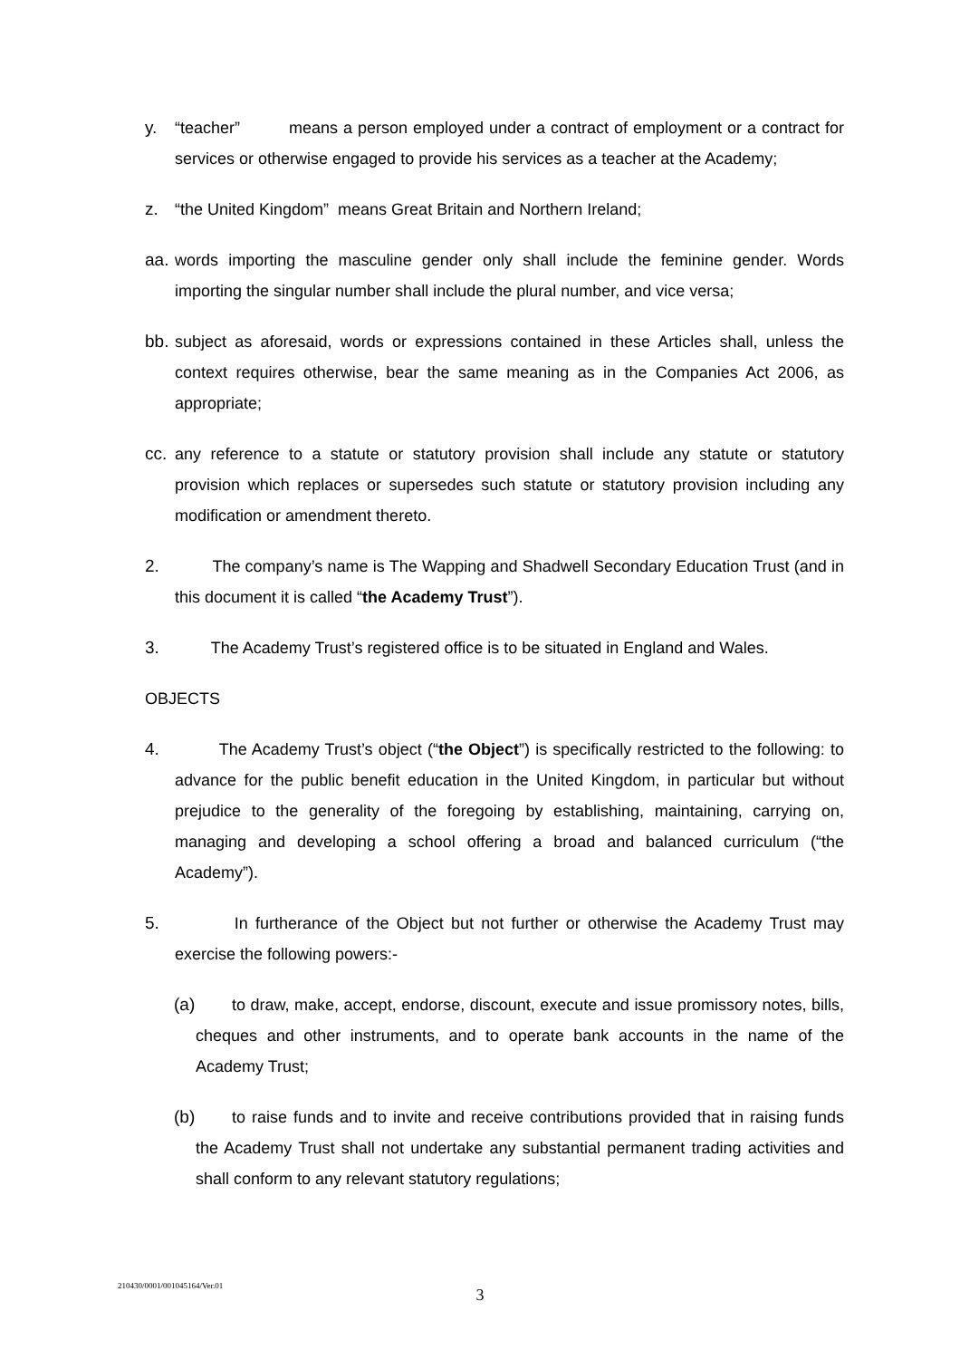y. “teacher” means a person employed under a contract of employment or a contract for services or otherwise engaged to provide his services as a teacher at the Academy;
z. “the United Kingdom” means Great Britain and Northern Ireland;
aa.
words importing the masculine gender only shall include the feminine gender. Words importing the singular number shall include the plural number, and vice versa;
bb.
subject as aforesaid, words or expressions contained in these Articles shall, unless the context requires otherwise, bear the same meaning as in the Companies Act 2006, as appropriate;
cc.
any reference to a statute or statutory provision shall include any statute or statutory provision which replaces or supersedes such statute or statutory provision including any modification or amendment thereto.
2. The company’s name is The Wapping and Shadwell Secondary Education Trust (and in this document it is called “the Academy Trust”).
3. The Academy Trust’s registered office is to be situated in England and Wales.
OBJECTS
4. The Academy Trust’s object (“the Object”) is specifically restricted to the following: to advance for the public benefit education in the United Kingdom, in particular but without prejudice to the generality of the foregoing by establishing, maintaining, carrying on, managing and developing a school offering a broad and balanced curriculum (“the Academy”).
5. In furtherance of the Object but not further or otherwise the Academy Trust may exercise the following powers:-
(a)
to draw, make, accept, endorse, discount, execute and issue promissory notes, bills, cheques and other instruments, and to operate bank accounts in the name of the Academy Trust;
(b)
to raise funds and to invite and receive contributions provided that in raising funds the Academy Trust shall not undertake any substantial permanent trading activities and shall conform to any relevant statutory regulations;
210430/0001/001045164/Ver.01
3